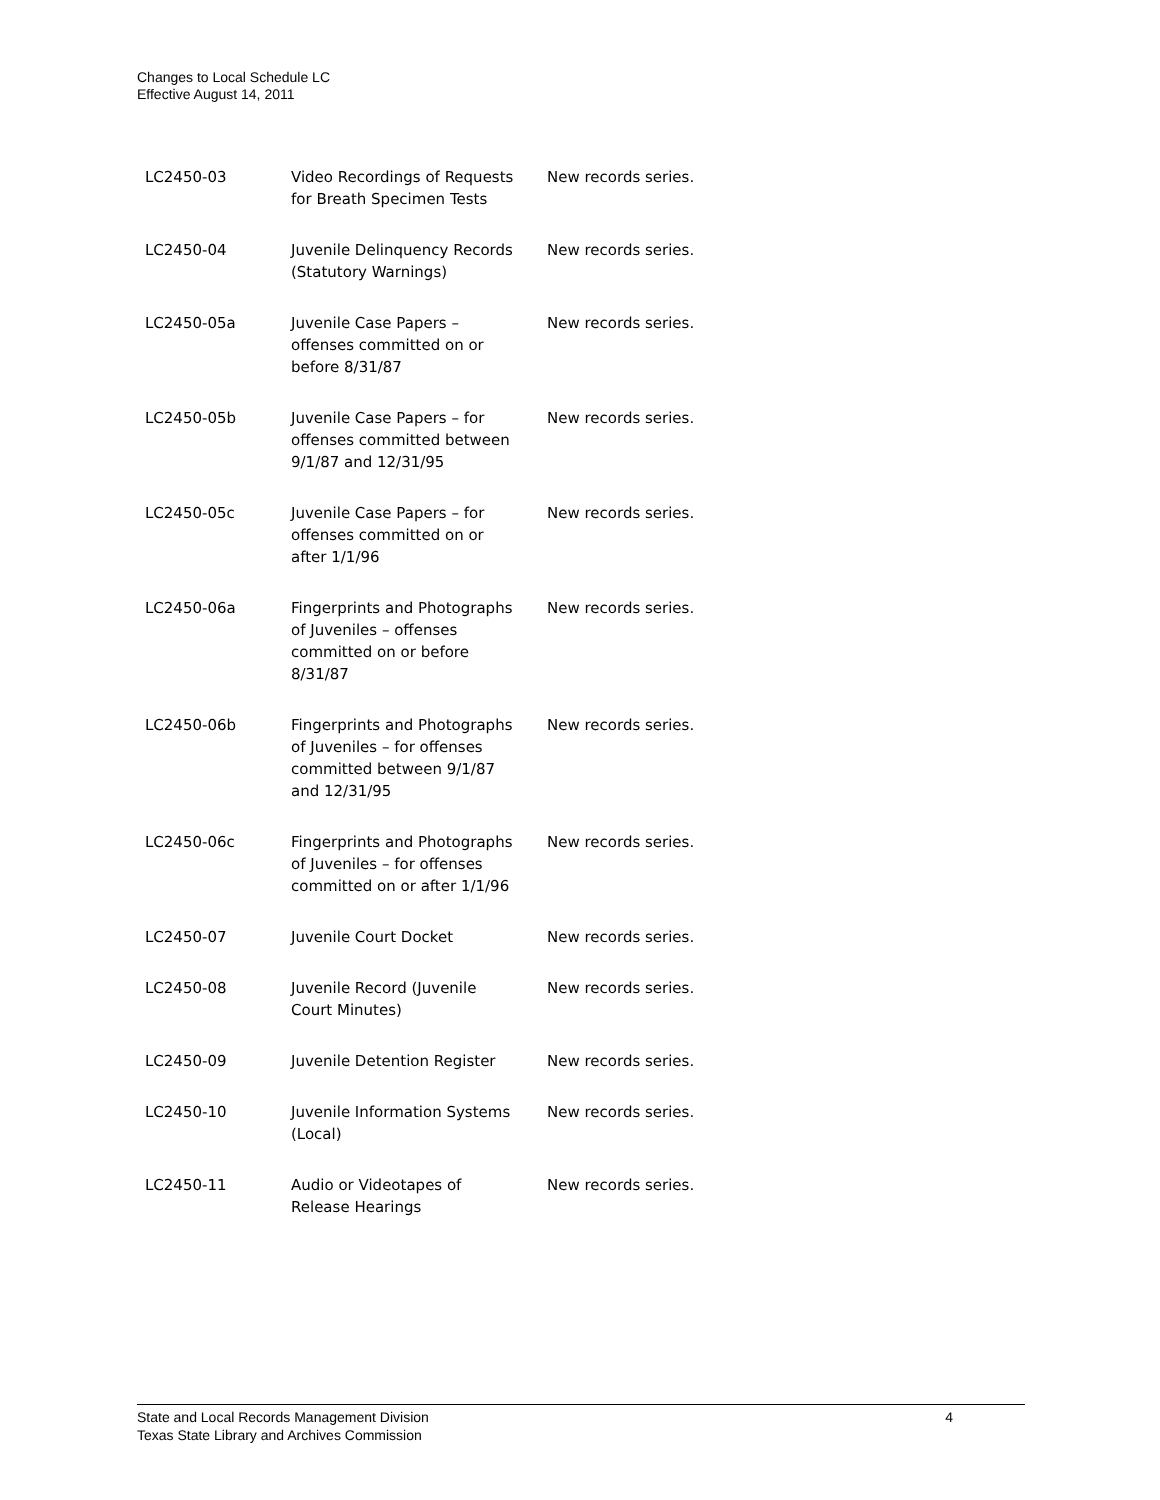Changes to Local Schedule LC
Effective August 14, 2011
| LC2450-03 | Video Recordings of Requests for Breath Specimen Tests | New records series. |
| LC2450-04 | Juvenile Delinquency Records (Statutory Warnings) | New records series. |
| LC2450-05a | Juvenile Case Papers – offenses committed on or before 8/31/87 | New records series. |
| LC2450-05b | Juvenile Case Papers – for offenses committed between 9/1/87 and 12/31/95 | New records series. |
| LC2450-05c | Juvenile Case Papers – for offenses committed on or after 1/1/96 | New records series. |
| LC2450-06a | Fingerprints and Photographs of Juveniles – offenses committed on or before 8/31/87 | New records series. |
| LC2450-06b | Fingerprints and Photographs of Juveniles – for offenses committed between 9/1/87 and 12/31/95 | New records series. |
| LC2450-06c | Fingerprints and Photographs of Juveniles – for offenses committed on or after 1/1/96 | New records series. |
| LC2450-07 | Juvenile Court Docket | New records series. |
| LC2450-08 | Juvenile Record (Juvenile Court Minutes) | New records series. |
| LC2450-09 | Juvenile Detention Register | New records series. |
| LC2450-10 | Juvenile Information Systems (Local) | New records series. |
| LC2450-11 | Audio or Videotapes of Release Hearings | New records series. |
State and Local Records Management Division
Texas State Library and Archives Commission
4